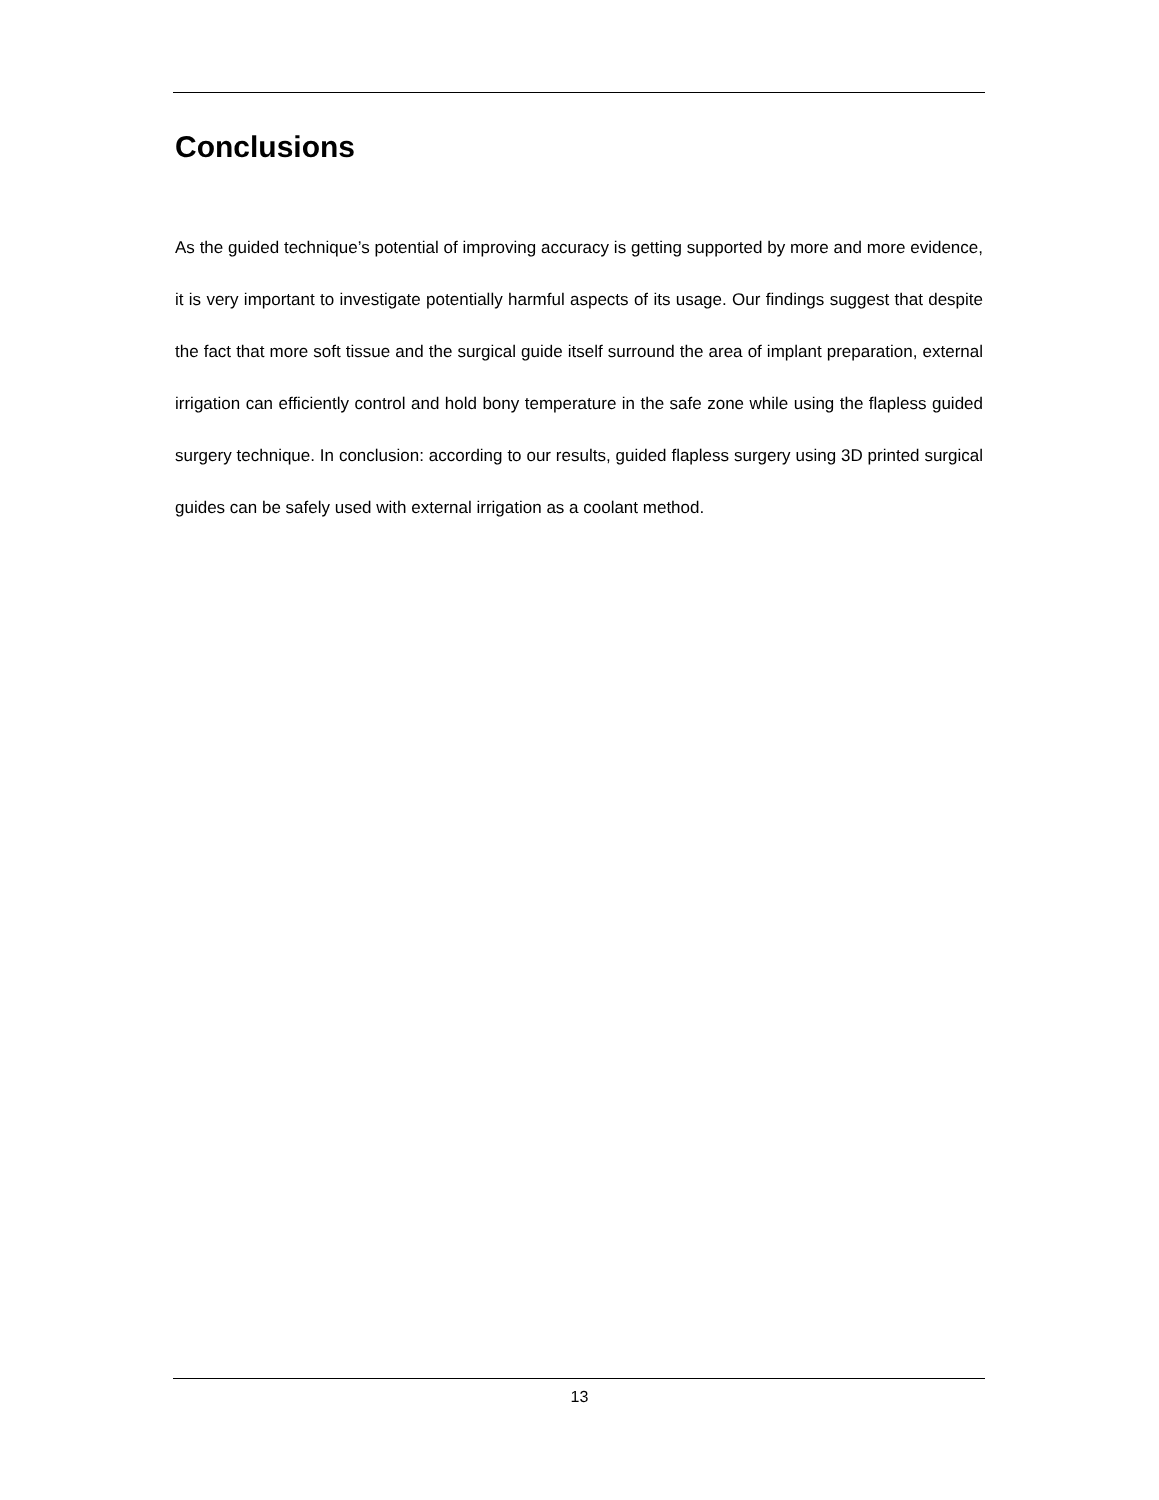Conclusions
As the guided technique’s potential of improving accuracy is getting supported by more and more evidence, it is very important to investigate potentially harmful aspects of its usage. Our findings suggest that despite the fact that more soft tissue and the surgical guide itself surround the area of implant preparation, external irrigation can efficiently control and hold bony temperature in the safe zone while using the flapless guided surgery technique. In conclusion: according to our results, guided flapless surgery using 3D printed surgical guides can be safely used with external irrigation as a coolant method.
13